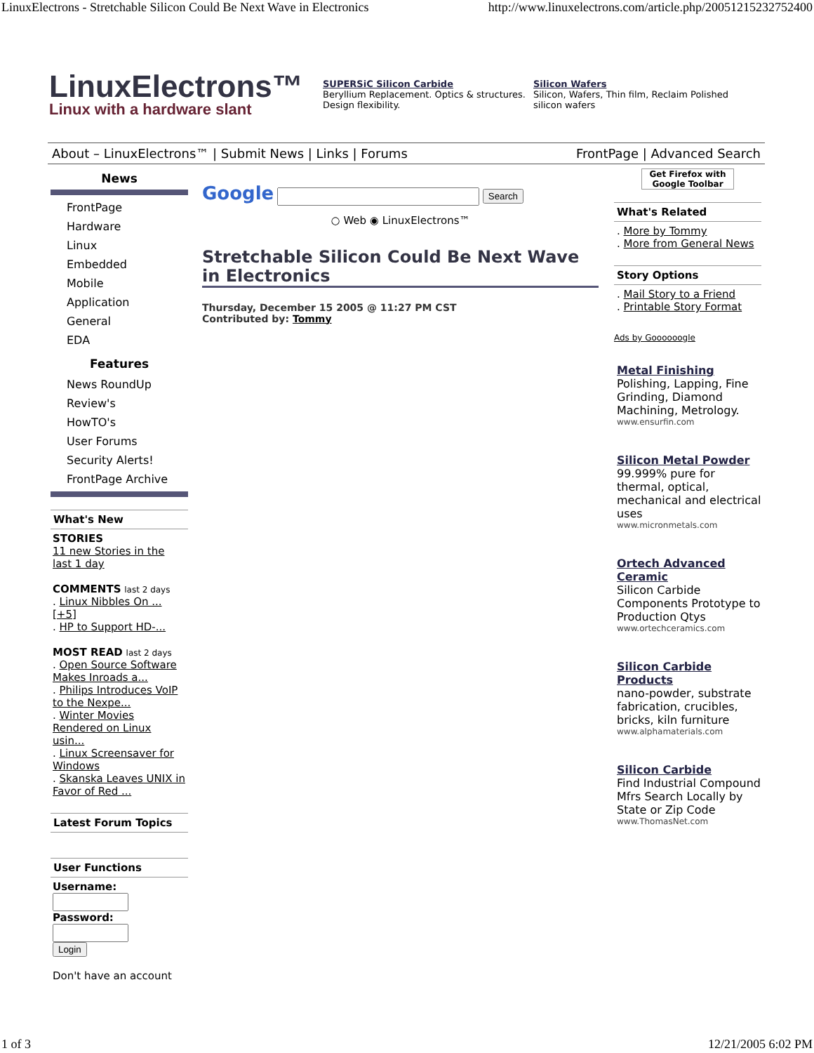LinuxElectrons - Stretchable Silicon Could Be Next Wave in Electronics http://www.linuxelectrons.com/article.php/20051215232752400
LinuxElectrons™
Linux with a hardware slant
SUPERSiC Silicon Carbide
Beryllium Replacement. Optics & structures. Design flexibility.
Silicon Wafers
Silicon, Wafers, Thin film, Reclaim Polished silicon wafers
About – LinuxElectrons™ | Submit News | Links | Forums FrontPage | Advanced Search
News
FrontPage
Hardware
Linux
Embedded
Mobile
Application
General
EDA
Features
News RoundUp
Review's
HowTO's
User Forums
Security Alerts!
FrontPage Archive
What's New
STORIES
11 new Stories in the last 1 day
COMMENTS last 2 days
. Linux Nibbles On ... [+5]
. HP to Support HD-...
MOST READ last 2 days
. Open Source Software Makes Inroads a...
. Philips Introduces VoIP to the Nexpe...
. Winter Movies Rendered on Linux usin...
. Linux Screensaver for Windows
. Skanska Leaves UNIX in Favor of Red ...
Latest Forum Topics
User Functions
Username:
Password:
Login
Don't have an account
Google Search
○ Web ◉ LinuxElectrons™
Stretchable Silicon Could Be Next Wave in Electronics
Thursday, December 15 2005 @ 11:27 PM CST
Contributed by: Tommy
Get Firefox with Google Toolbar
What's Related
. More by Tommy
. More from General News
Story Options
. Mail Story to a Friend
. Printable Story Format
Ads by Goooooogle
Metal Finishing
Polishing, Lapping, Fine Grinding, Diamond Machining, Metrology.
www.ensurfin.com
Silicon Metal Powder
99.999% pure for thermal, optical, mechanical and electrical uses
www.micronmetals.com
Ortech Advanced Ceramic
Silicon Carbide Components Prototype to Production Qtys
www.ortechceramics.com
Silicon Carbide Products
nano-powder, substrate fabrication, crucibles, bricks, kiln furniture
www.alphamaterials.com
Silicon Carbide
Find Industrial Compound Mfrs Search Locally by State or Zip Code
www.ThomasNet.com
1 of 3 12/21/2005 6:02 PM